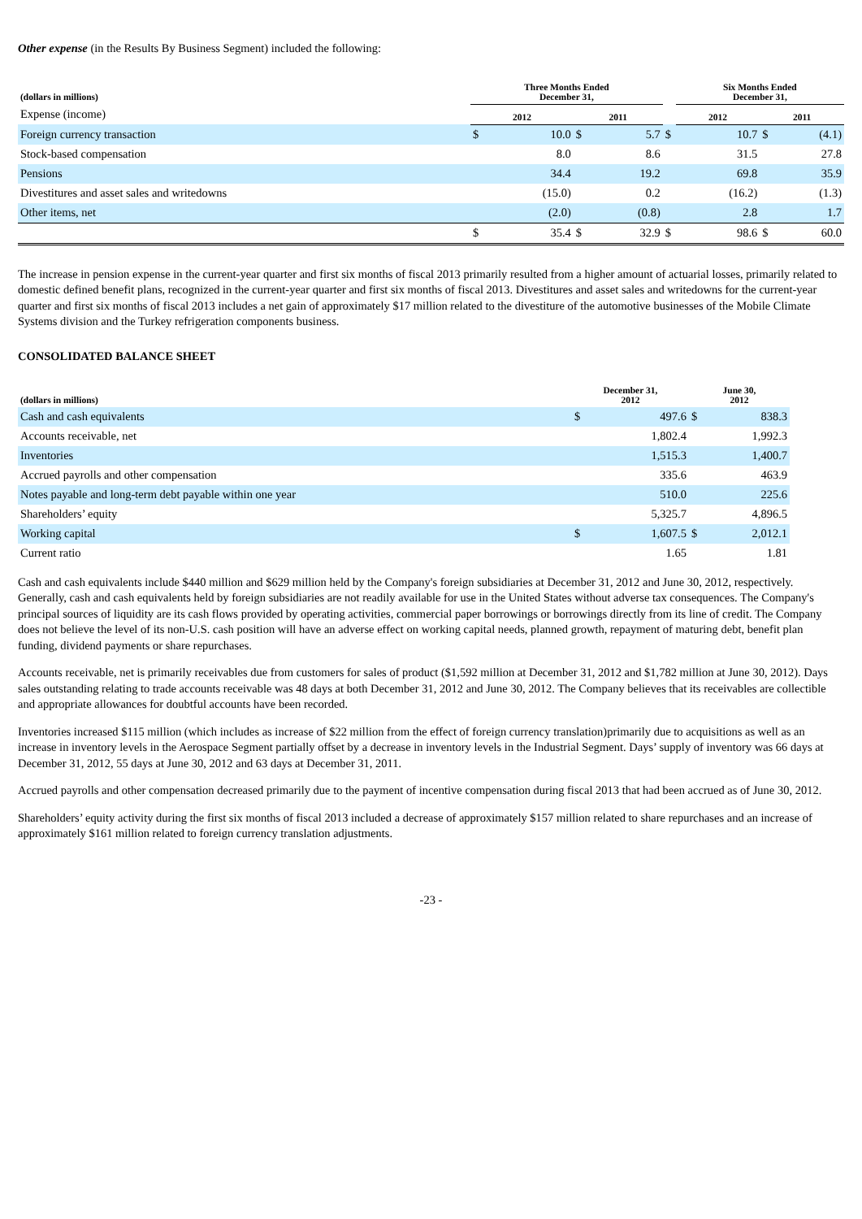Other expense (in the Results By Business Segment) included the following:
| (dollars in millions) | Three Months Ended December 31, | | | | | Six Months Ended December 31, | | | |
| --- | --- | --- | --- | --- | --- | --- | --- | --- | --- |
| Expense (income) | 2012 | | 2011 | | | 2012 | | 2011 | |
| Foreign currency transaction | $ | 10.0 | $ | 5.7 | $ | | 10.7 | $ | (4.1) |
| Stock-based compensation | | 8.0 | | 8.6 | | | 31.5 | | 27.8 |
| Pensions | | 34.4 | | 19.2 | | | 69.8 | | 35.9 |
| Divestitures and asset sales and writedowns | | (15.0) | | 0.2 | | | (16.2) | | (1.3) |
| Other items, net | | (2.0) | | (0.8) | | | 2.8 | | 1.7 |
| | $ | 35.4 | $ | 32.9 | $ | | 98.6 | $ | 60.0 |
The increase in pension expense in the current-year quarter and first six months of fiscal 2013 primarily resulted from a higher amount of actuarial losses, primarily related to domestic defined benefit plans, recognized in the current-year quarter and first six months of fiscal 2013. Divestitures and asset sales and writedowns for the current-year quarter and first six months of fiscal 2013 includes a net gain of approximately $17 million related to the divestiture of the automotive businesses of the Mobile Climate Systems division and the Turkey refrigeration components business.
CONSOLIDATED BALANCE SHEET
| (dollars in millions) | December 31, 2012 | | June 30, 2012 | |
| --- | --- | --- | --- | --- |
| Cash and cash equivalents | $ | 497.6 | $ | 838.3 |
| Accounts receivable, net | | 1,802.4 | | 1,992.3 |
| Inventories | | 1,515.3 | | 1,400.7 |
| Accrued payrolls and other compensation | | 335.6 | | 463.9 |
| Notes payable and long-term debt payable within one year | | 510.0 | | 225.6 |
| Shareholders’ equity | | 5,325.7 | | 4,896.5 |
| Working capital | $ | 1,607.5 | $ | 2,012.1 |
| Current ratio | | 1.65 | | 1.81 |
Cash and cash equivalents include $440 million and $629 million held by the Company's foreign subsidiaries at December 31, 2012 and June 30, 2012, respectively. Generally, cash and cash equivalents held by foreign subsidiaries are not readily available for use in the United States without adverse tax consequences. The Company's principal sources of liquidity are its cash flows provided by operating activities, commercial paper borrowings or borrowings directly from its line of credit. The Company does not believe the level of its non-U.S. cash position will have an adverse effect on working capital needs, planned growth, repayment of maturing debt, benefit plan funding, dividend payments or share repurchases.
Accounts receivable, net is primarily receivables due from customers for sales of product ($1,592 million at December 31, 2012 and $1,782 million at June 30, 2012). Days sales outstanding relating to trade accounts receivable was 48 days at both December 31, 2012 and June 30, 2012. The Company believes that its receivables are collectible and appropriate allowances for doubtful accounts have been recorded.
Inventories increased $115 million (which includes as increase of $22 million from the effect of foreign currency translation)primarily due to acquisitions as well as an increase in inventory levels in the Aerospace Segment partially offset by a decrease in inventory levels in the Industrial Segment. Days’ supply of inventory was 66 days at December 31, 2012, 55 days at June 30, 2012 and 63 days at December 31, 2011.
Accrued payrolls and other compensation decreased primarily due to the payment of incentive compensation during fiscal 2013 that had been accrued as of June 30, 2012.
Shareholders’ equity activity during the first six months of fiscal 2013 included a decrease of approximately $157 million related to share repurchases and an increase of approximately $161 million related to foreign currency translation adjustments.
-23 -